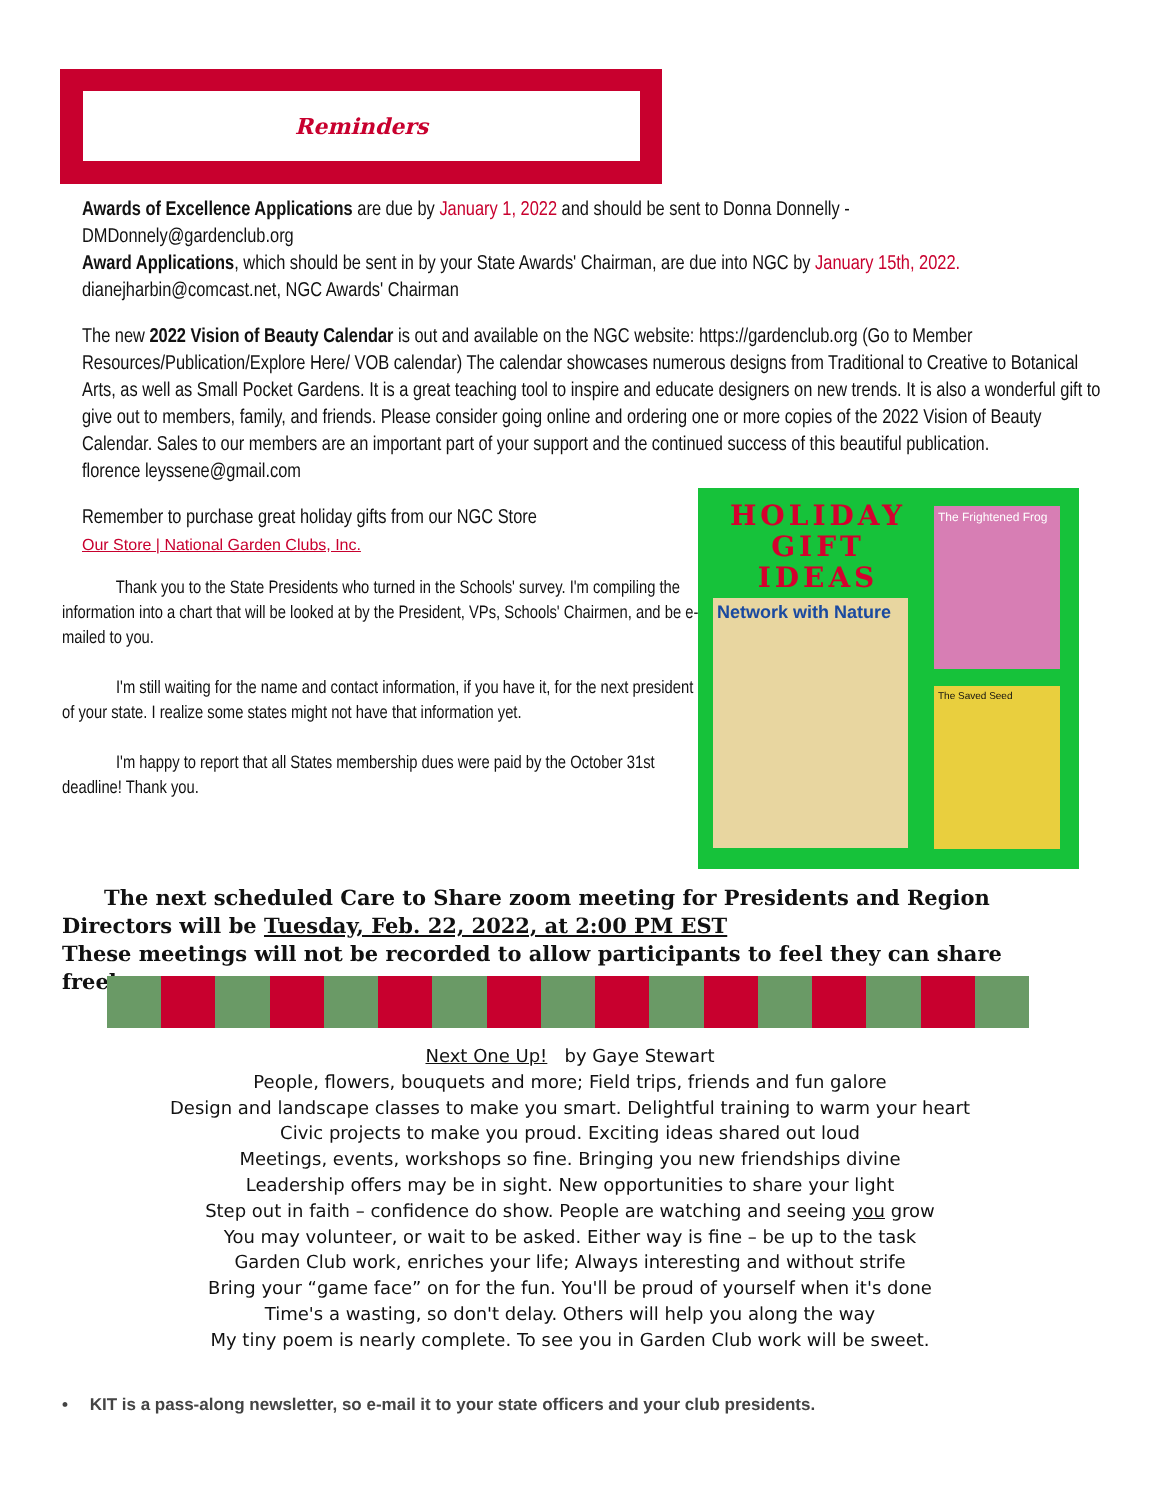Reminders
Awards of Excellence Applications are due by January 1, 2022 and should be sent to Donna Donnelly -
DMDonnely@gardenclub.org
Award Applications, which should be sent in by your State Awards' Chairman, are due into NGC by January 15th, 2022.
dianejharbin@comcast.net, NGC Awards' Chairman
The new 2022 Vision of Beauty Calendar is out and available on the NGC website: https://gardenclub.org (Go to Member Resources/Publication/Explore Here/ VOB calendar) The calendar showcases numerous designs from Traditional to Creative to Botanical Arts, as well as Small Pocket Gardens. It is a great teaching tool to inspire and educate designers on new trends. It is also a wonderful gift to give out to members, family, and friends. Please consider going online and ordering one or more copies of the 2022 Vision of Beauty Calendar. Sales to our members are an important part of your support and the continued success of this beautiful publication.
florence leyssene@gmail.com
Remember to purchase great holiday gifts from our NGC Store
Our Store | National Garden Clubs, Inc.
   Thank you to the State Presidents who turned in the Schools' survey. I'm compiling the information into a chart that will be looked at by the President, VPs, Schools' Chairmen, and be e-mailed to you.
   I'm still waiting for the name and contact information, if you have it, for the next president of your state. I realize some states might not have that information yet.
   I'm happy to report that all States membership dues were paid by the October 31st deadline! Thank you.
HOLIDAY
GIFT
IDEAS
Network with Nature
The Frightened Frog
The Saved Seed
  The next scheduled Care to Share zoom meeting for Presidents and Region Directors will be Tuesday, Feb. 22, 2022, at 2:00 PM EST
These meetings will not be recorded to allow participants to feel they can share freely.
Next One Up! by Gaye Stewart
People, flowers, bouquets and more; Field trips, friends and fun galore
Design and landscape classes to make you smart. Delightful training to warm your heart
Civic projects to make you proud. Exciting ideas shared out loud
Meetings, events, workshops so fine. Bringing you new friendships divine
Leadership offers may be in sight. New opportunities to share your light
Step out in faith – confidence do show. People are watching and seeing you grow
You may volunteer, or wait to be asked. Either way is fine – be up to the task
Garden Club work, enriches your life; Always interesting and without strife
Bring your “game face” on for the fun. You'll be proud of yourself when it's done
Time's a wasting, so don't delay. Others will help you along the way
My tiny poem is nearly complete. To see you in Garden Club work will be sweet.
•  KIT is a pass-along newsletter, so e-mail it to your state officers and your club presidents.